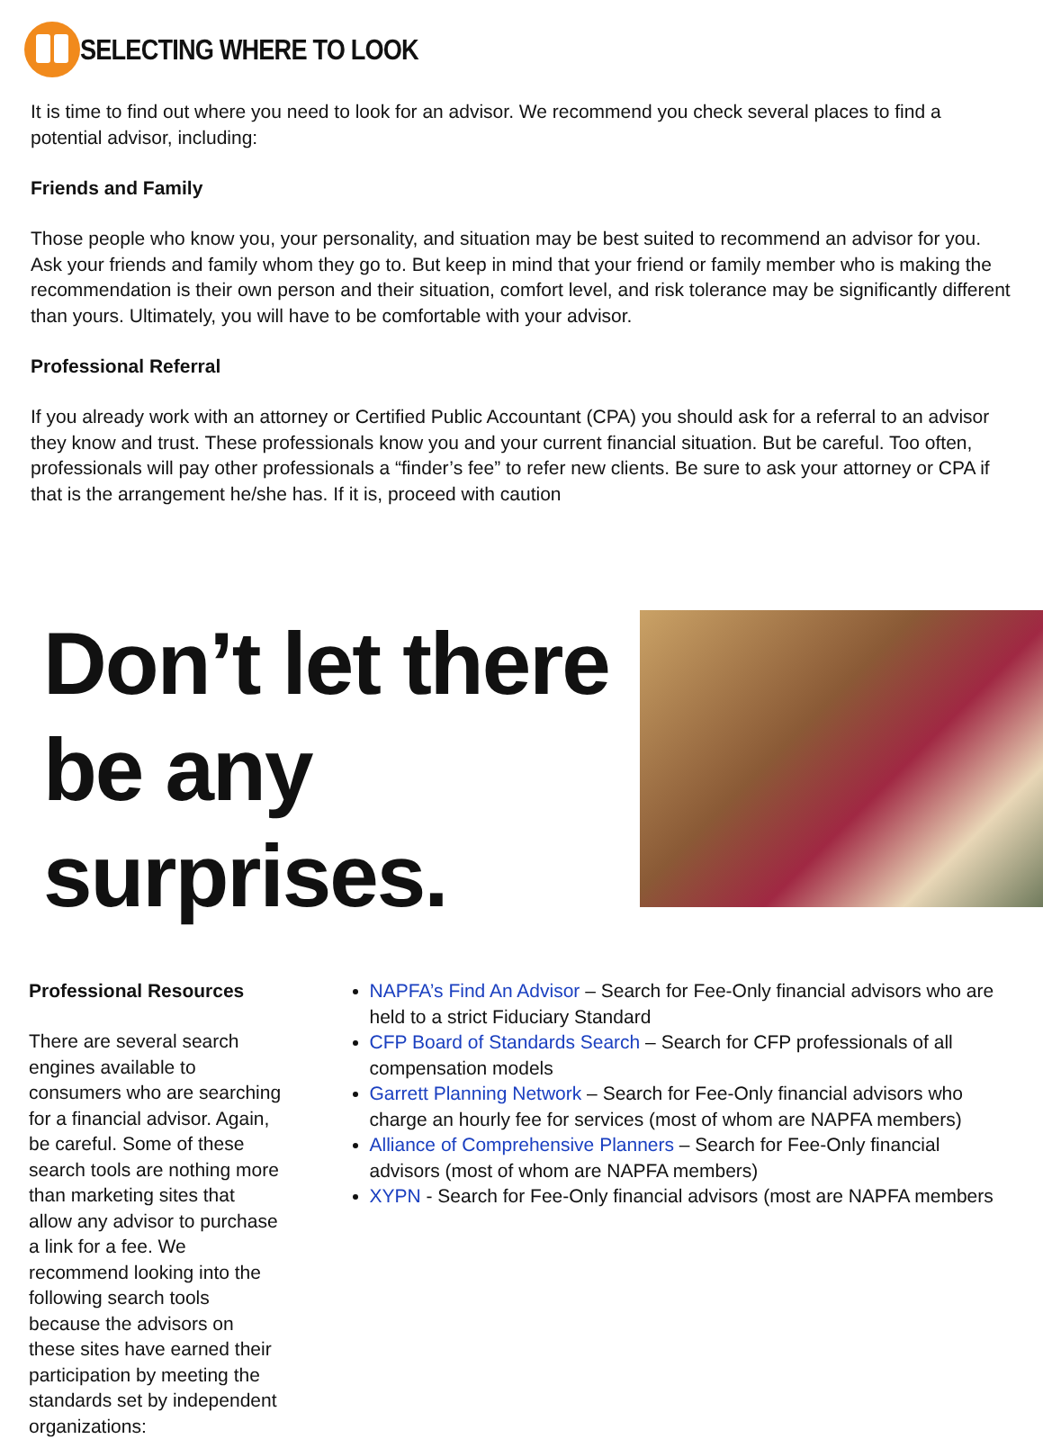SELECTING WHERE TO LOOK
It is time to find out where you need to look for an advisor. We recommend you check several places to find a potential advisor, including:
Friends and Family
Those people who know you, your personality, and situation may be best suited to recommend an advisor for you. Ask your friends and family whom they go to. But keep in mind that your friend or family member who is making the recommendation is their own person and their situation, comfort level, and risk tolerance may be significantly different than yours. Ultimately, you will have to be comfortable with your advisor.
Professional Referral
If you already work with an attorney or Certified Public Accountant (CPA) you should ask for a referral to an advisor they know and trust. These professionals know you and your current financial situation. But be careful. Too often, professionals will pay other professionals a “finder’s fee” to refer new clients. Be sure to ask your attorney or CPA if that is the arrangement he/she has. If it is, proceed with caution
Don’t let there
be any
surprises.
Professional Resources
There are several search engines available to consumers who are searching for a financial advisor. Again, be careful. Some of these search tools are nothing more than marketing sites that allow any advisor to purchase a link for a fee. We recommend looking into the following search tools because the advisors on these sites have earned their participation by meeting the standards set by independent organizations:
NAPFA’s Find An Advisor – Search for Fee-Only financial advisors who are held to a strict Fiduciary Standard
CFP Board of Standards Search – Search for CFP professionals of all compensation models
Garrett Planning Network – Search for Fee-Only financial advisors who charge an hourly fee for services (most of whom are NAPFA members)
Alliance of Comprehensive Planners – Search for Fee-Only financial advisors (most of whom are NAPFA members)
XYPN - Search for Fee-Only financial advisors (most are NAPFA members